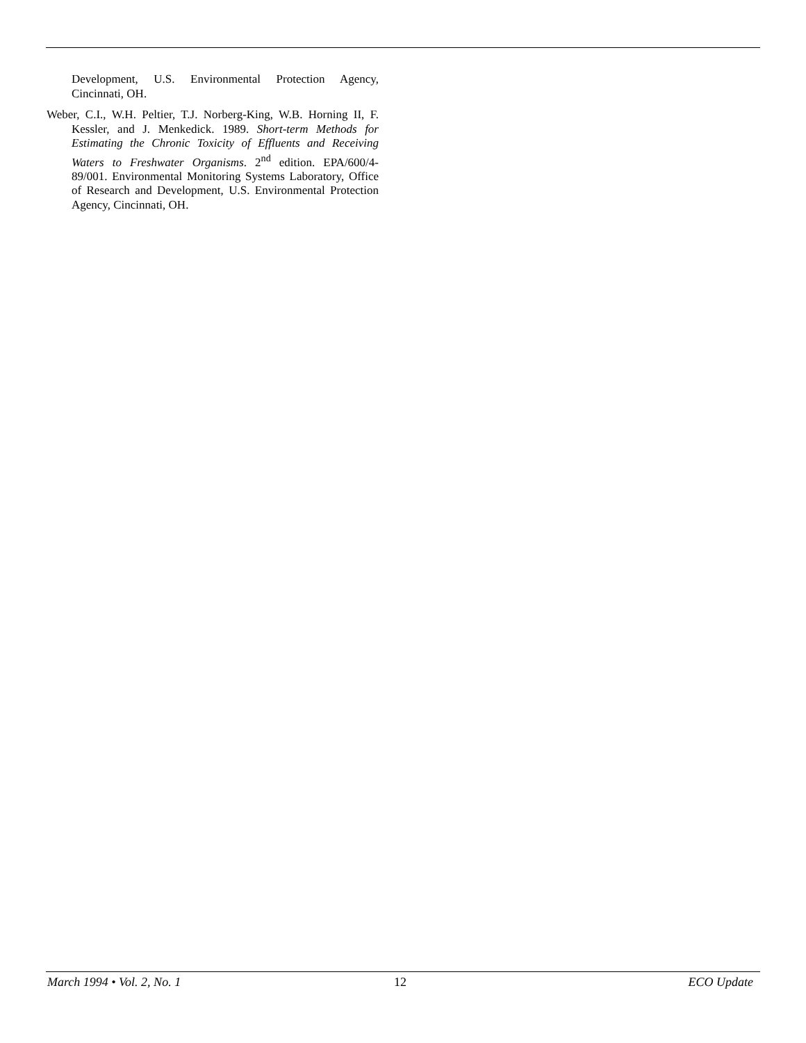Development, U.S. Environmental Protection Agency, Cincinnati, OH.
Weber, C.I., W.H. Peltier, T.J. Norberg-King, W.B. Horning II, F. Kessler, and J. Menkedick. 1989. Short-term Methods for Estimating the Chronic Toxicity of Effluents and Receiving Waters to Freshwater Organisms. 2<sup>nd</sup> edition. EPA/600/4-89/001. Environmental Monitoring Systems Laboratory, Office of Research and Development, U.S. Environmental Protection Agency, Cincinnati, OH.
March 1994 • Vol. 2, No. 1 12 ECO Update